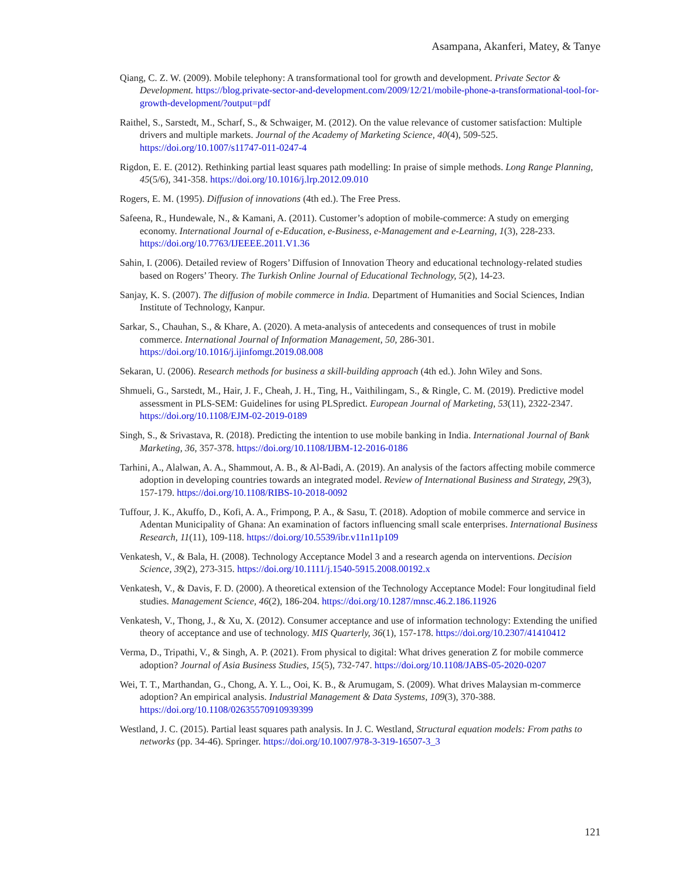Asampana, Akanferi, Matey, & Tanye
Qiang, C. Z. W. (2009). Mobile telephony: A transformational tool for growth and development. Private Sector & Development. https://blog.private-sector-and-development.com/2009/12/21/mobile-phone-a-transformational-tool-for-growth-development/?output=pdf
Raithel, S., Sarstedt, M., Scharf, S., & Schwaiger, M. (2012). On the value relevance of customer satisfaction: Multiple drivers and multiple markets. Journal of the Academy of Marketing Science, 40(4), 509-525. https://doi.org/10.1007/s11747-011-0247-4
Rigdon, E. E. (2012). Rethinking partial least squares path modelling: In praise of simple methods. Long Range Planning, 45(5/6), 341-358. https://doi.org/10.1016/j.lrp.2012.09.010
Rogers, E. M. (1995). Diffusion of innovations (4th ed.). The Free Press.
Safeena, R., Hundewale, N., & Kamani, A. (2011). Customer’s adoption of mobile-commerce: A study on emerging economy. International Journal of e-Education, e-Business, e-Management and e-Learning, 1(3), 228-233. https://doi.org/10.7763/IJEEEE.2011.V1.36
Sahin, I. (2006). Detailed review of Rogers’ Diffusion of Innovation Theory and educational technology-related studies based on Rogers’ Theory. The Turkish Online Journal of Educational Technology, 5(2), 14-23.
Sanjay, K. S. (2007). The diffusion of mobile commerce in India. Department of Humanities and Social Sciences, Indian Institute of Technology, Kanpur.
Sarkar, S., Chauhan, S., & Khare, A. (2020). A meta-analysis of antecedents and consequences of trust in mobile commerce. International Journal of Information Management, 50, 286-301. https://doi.org/10.1016/j.ijinfomgt.2019.08.008
Sekaran, U. (2006). Research methods for business a skill-building approach (4th ed.). John Wiley and Sons.
Shmueli, G., Sarstedt, M., Hair, J. F., Cheah, J. H., Ting, H., Vaithilingam, S., & Ringle, C. M. (2019). Predictive model assessment in PLS-SEM: Guidelines for using PLSpredict. European Journal of Marketing, 53(11), 2322-2347. https://doi.org/10.1108/EJM-02-2019-0189
Singh, S., & Srivastava, R. (2018). Predicting the intention to use mobile banking in India. International Journal of Bank Marketing, 36, 357-378. https://doi.org/10.1108/IJBM-12-2016-0186
Tarhini, A., Alalwan, A. A., Shammout, A. B., & Al-Badi, A. (2019). An analysis of the factors affecting mobile commerce adoption in developing countries towards an integrated model. Review of International Business and Strategy, 29(3), 157-179. https://doi.org/10.1108/RIBS-10-2018-0092
Tuffour, J. K., Akuffo, D., Kofi, A. A., Frimpong, P. A., & Sasu, T. (2018). Adoption of mobile commerce and service in Adentan Municipality of Ghana: An examination of factors influencing small scale enterprises. International Business Research, 11(11), 109-118. https://doi.org/10.5539/ibr.v11n11p109
Venkatesh, V., & Bala, H. (2008). Technology Acceptance Model 3 and a research agenda on interventions. Decision Science, 39(2), 273-315. https://doi.org/10.1111/j.1540-5915.2008.00192.x
Venkatesh, V., & Davis, F. D. (2000). A theoretical extension of the Technology Acceptance Model: Four longitudinal field studies. Management Science, 46(2), 186-204. https://doi.org/10.1287/mnsc.46.2.186.11926
Venkatesh, V., Thong, J., & Xu, X. (2012). Consumer acceptance and use of information technology: Extending the unified theory of acceptance and use of technology. MIS Quarterly, 36(1), 157-178. https://doi.org/10.2307/41410412
Verma, D., Tripathi, V., & Singh, A. P. (2021). From physical to digital: What drives generation Z for mobile commerce adoption? Journal of Asia Business Studies, 15(5), 732-747. https://doi.org/10.1108/JABS-05-2020-0207
Wei, T. T., Marthandan, G., Chong, A. Y. L., Ooi, K. B., & Arumugam, S. (2009). What drives Malaysian m-commerce adoption? An empirical analysis. Industrial Management & Data Systems, 109(3), 370-388. https://doi.org/10.1108/02635570910939399
Westland, J. C. (2015). Partial least squares path analysis. In J. C. Westland, Structural equation models: From paths to networks (pp. 34-46). Springer. https://doi.org/10.1007/978-3-319-16507-3_3
121